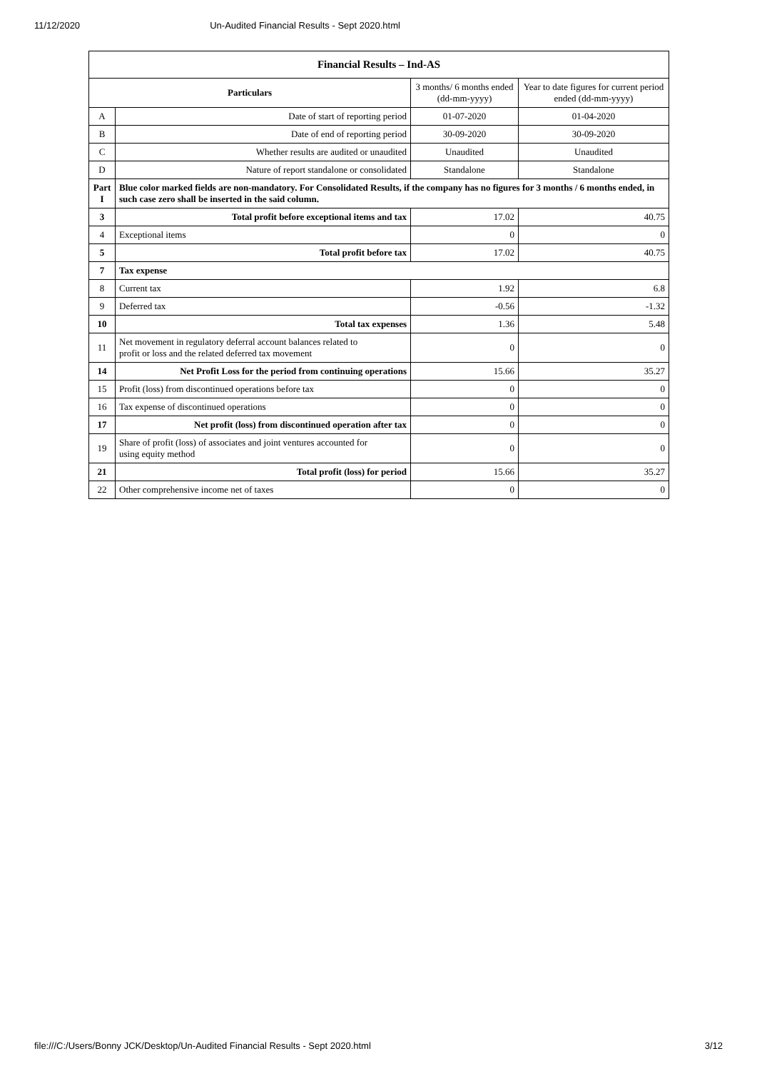11/12/2020 Un-Audited Financial Results - Sept 2020.html
| Financial Results – Ind-AS | | | |
| --- | --- | --- | --- |
| Particulars | | 3 months/ 6 months ended (dd-mm-yyyy) | Year to date figures for current period ended (dd-mm-yyyy) |
| A | Date of start of reporting period | 01-07-2020 | 01-04-2020 |
| B | Date of end of reporting period | 30-09-2020 | 30-09-2020 |
| C | Whether results are audited or unaudited | Unaudited | Unaudited |
| D | Nature of report standalone or consolidated | Standalone | Standalone |
| Part I | Blue color marked fields are non-mandatory. For Consolidated Results, if the company has no figures for 3 months / 6 months ended, in such case zero shall be inserted in the said column. | | |
| 3 | Total profit before exceptional items and tax | 17.02 | 40.75 |
| 4 | Exceptional items | 0 | 0 |
| 5 | Total profit before tax | 17.02 | 40.75 |
| 7 | Tax expense | | |
| 8 | Current tax | 1.92 | 6.8 |
| 9 | Deferred tax | -0.56 | -1.32 |
| 10 | Total tax expenses | 1.36 | 5.48 |
| 11 | Net movement in regulatory deferral account balances related to profit or loss and the related deferred tax movement | 0 | 0 |
| 14 | Net Profit Loss for the period from continuing operations | 15.66 | 35.27 |
| 15 | Profit (loss) from discontinued operations before tax | 0 | 0 |
| 16 | Tax expense of discontinued operations | 0 | 0 |
| 17 | Net profit (loss) from discontinued operation after tax | 0 | 0 |
| 19 | Share of profit (loss) of associates and joint ventures accounted for using equity method | 0 | 0 |
| 21 | Total profit (loss) for period | 15.66 | 35.27 |
| 22 | Other comprehensive income net of taxes | 0 | 0 |
file:///C:/Users/Bonny JCK/Desktop/Un-Audited Financial Results - Sept 2020.html 3/12